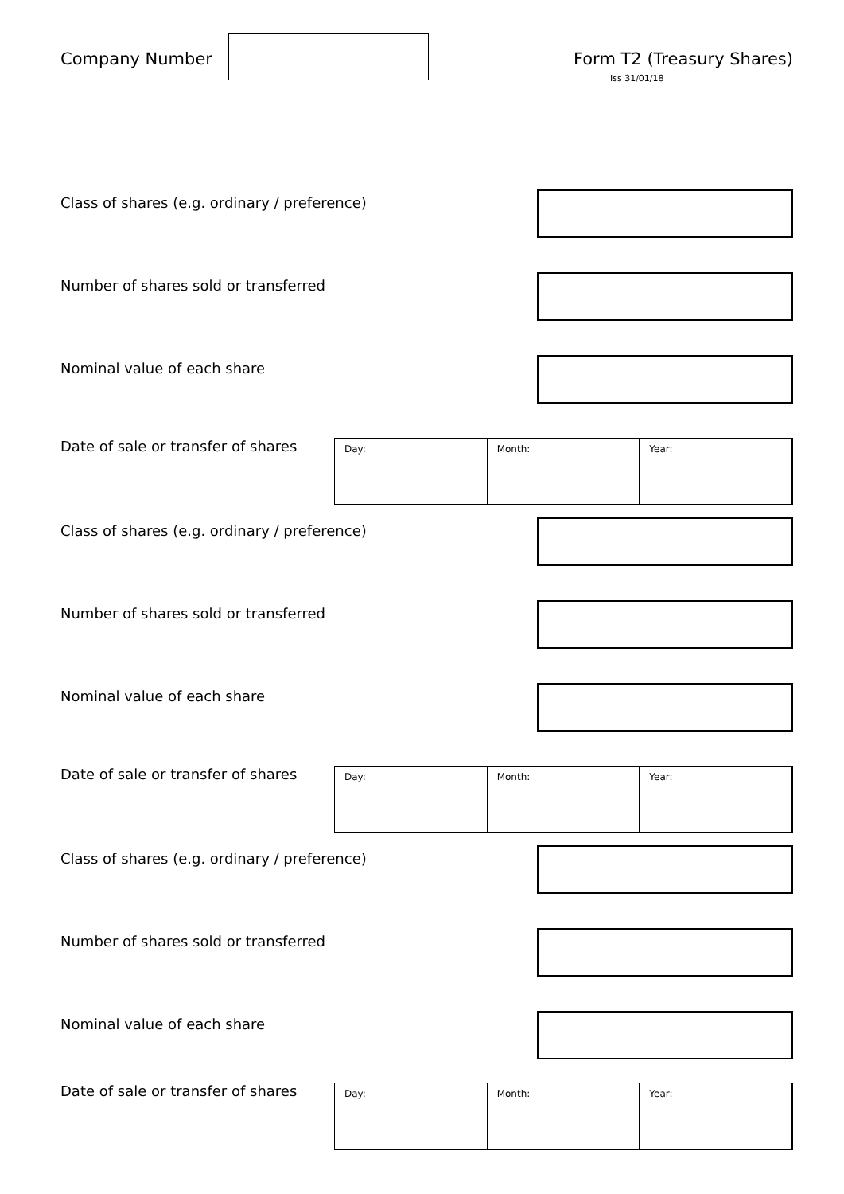Company Number Form T2 (Treasury Shares)
Iss 31/01/18
Class of shares (e.g. ordinary / preference)
Number of shares sold or transferred
Nominal value of each share
Date of sale or transfer of shares
Day: Month: Year:
Class of shares (e.g. ordinary / preference)
Number of shares sold or transferred
Nominal value of each share
Date of sale or transfer of shares
Day: Month: Year:
Class of shares (e.g. ordinary / preference)
Number of shares sold or transferred
Nominal value of each share
Date of sale or transfer of shares
Day: Month: Year: